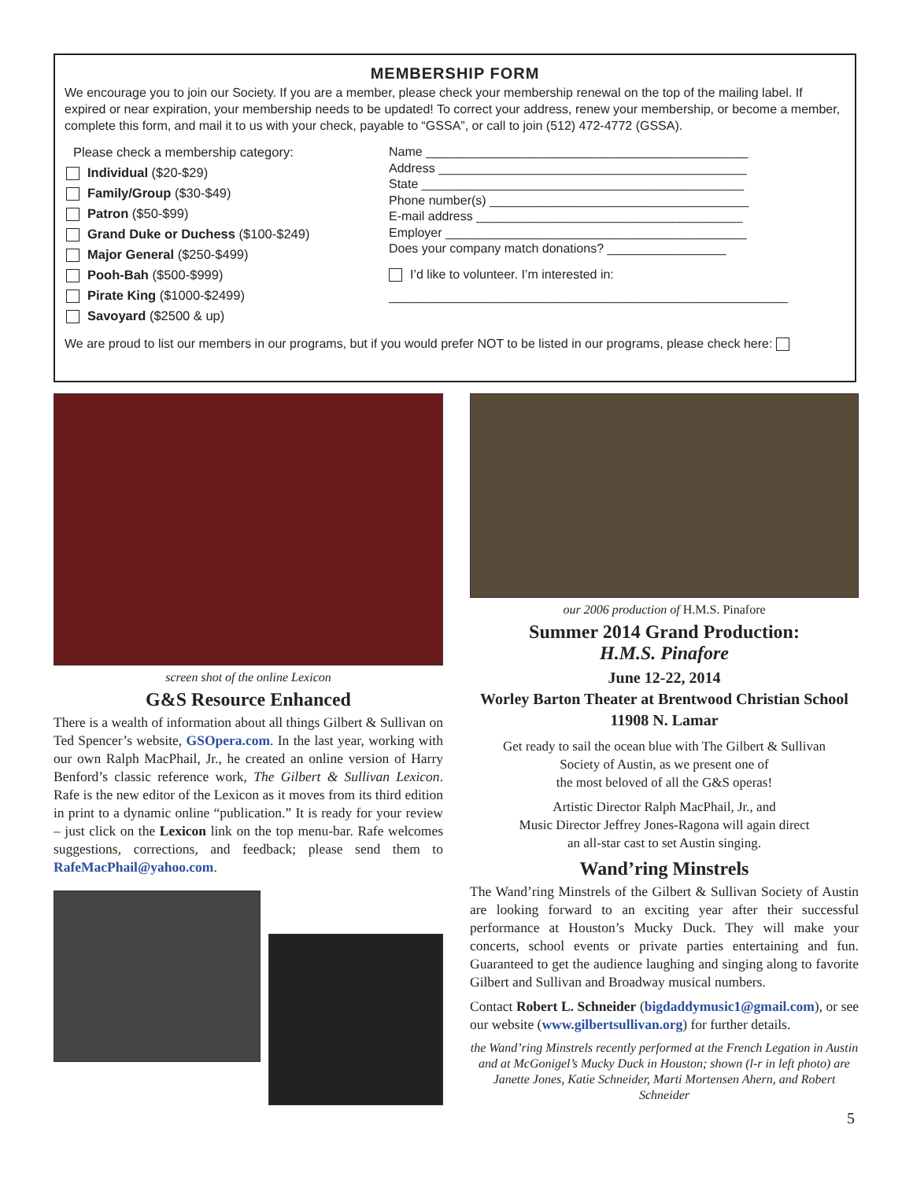MEMBERSHIP FORM
We encourage you to join our Society. If you are a member, please check your membership renewal on the top of the mailing label. If expired or near expiration, your membership needs to be updated! To correct your address, renew your membership, or become a member, complete this form, and mail it to us with your check, payable to “GSSA”, or call to join (512) 472-4772 (GSSA).
Please check a membership category:
Individual ($20-$29)
Family/Group ($30-$49)
Patron ($50-$99)
Grand Duke or Duchess ($100-$249)
Major General ($250-$499)
Pooh-Bah ($500-$999)
Pirate King ($1000-$2499)
Savoyard ($2500 & up)
Name ______________________________________________
Address ____________________________________________
State ______________________________________________
Phone number(s) _____________________________________
E-mail address ______________________________________
Employer ___________________________________________
Does your company match donations? _________________
I’d like to volunteer. I’m interested in:
_________________________________________________________
We are proud to list our members in our programs, but if you would prefer NOT to be listed in our programs, please check here:
screen shot of the online Lexicon
G&S Resource Enhanced
There is a wealth of information about all things Gilbert & Sullivan on Ted Spencer’s website, GSOpera.com. In the last year, working with our own Ralph MacPhail, Jr., he created an online version of Harry Benford’s classic reference work, The Gilbert & Sullivan Lexicon. Rafe is the new editor of the Lexicon as it moves from its third edition in print to a dynamic online “publication.” It is ready for your review – just click on the Lexicon link on the top menu-bar. Rafe welcomes suggestions, corrections, and feedback; please send them to RafeMacPhail@yahoo.com.
our 2006 production of H.M.S. Pinafore
Summer 2014 Grand Production:
H.M.S. Pinafore
June 12-22, 2014
Worley Barton Theater at Brentwood Christian School
11908 N. Lamar
Get ready to sail the ocean blue with The Gilbert & Sullivan
Society of Austin, as we present one of
the most beloved of all the G&S operas!
Artistic Director Ralph MacPhail, Jr., and
Music Director Jeffrey Jones-Ragona will again direct
an all-star cast to set Austin singing.
Wand’ring Minstrels
The Wand’ring Minstrels of the Gilbert & Sullivan Society of Austin are looking forward to an exciting year after their successful performance at Houston’s Mucky Duck. They will make your concerts, school events or private parties entertaining and fun. Guaranteed to get the audience laughing and singing along to favorite Gilbert and Sullivan and Broadway musical numbers.
Contact Robert L. Schneider (bigdaddymusic1@gmail.com), or see our website (www.gilbertsullivan.org) for further details.
the Wand’ring Minstrels recently performed at the French Legation in Austin and at McGonigel’s Mucky Duck in Houston; shown (l-r in left photo) are Janette Jones, Katie Schneider, Marti Mortensen Ahern, and Robert Schneider
5